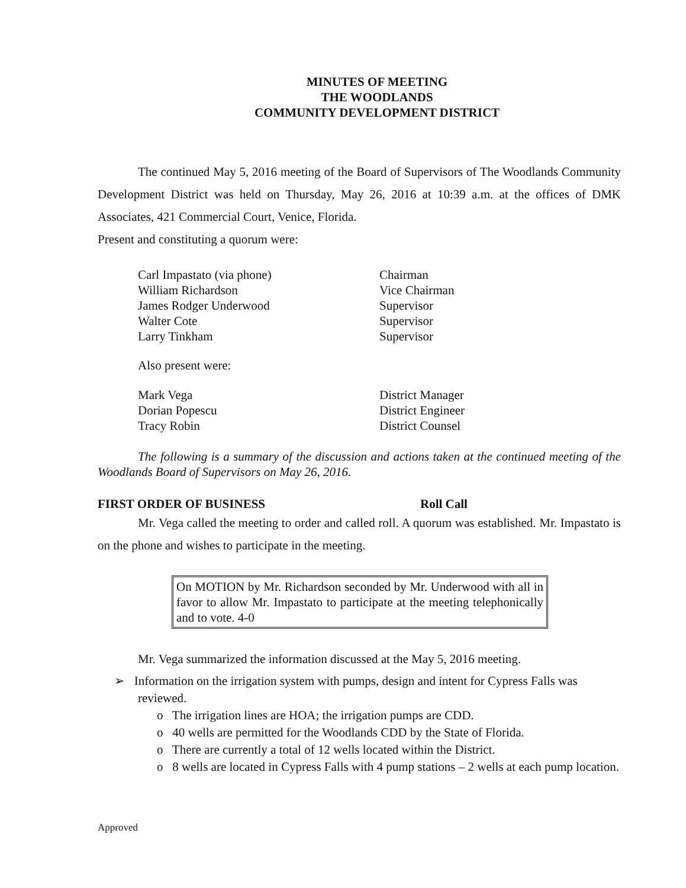MINUTES OF MEETING
THE WOODLANDS
COMMUNITY DEVELOPMENT DISTRICT
The continued May 5, 2016 meeting of the Board of Supervisors of The Woodlands Community Development District was held on Thursday, May 26, 2016 at 10:39 a.m. at the offices of DMK Associates, 421 Commercial Court, Venice, Florida.
Present and constituting a quorum were:
| Carl Impastato (via phone) | Chairman |
| William Richardson | Vice Chairman |
| James Rodger Underwood | Supervisor |
| Walter Cote | Supervisor |
| Larry Tinkham | Supervisor |
Also present were:
| Mark Vega | District Manager |
| Dorian Popescu | District Engineer |
| Tracy Robin | District Counsel |
The following is a summary of the discussion and actions taken at the continued meeting of the Woodlands Board of Supervisors on May 26, 2016.
FIRST ORDER OF BUSINESS Roll Call
Mr. Vega called the meeting to order and called roll. A quorum was established. Mr. Impastato is on the phone and wishes to participate in the meeting.
On MOTION by Mr. Richardson seconded by Mr. Underwood with all in favor to allow Mr. Impastato to participate at the meeting telephonically and to vote. 4-0
Mr. Vega summarized the information discussed at the May 5, 2016 meeting.
➢ Information on the irrigation system with pumps, design and intent for Cypress Falls was reviewed.
o The irrigation lines are HOA; the irrigation pumps are CDD.
o 40 wells are permitted for the Woodlands CDD by the State of Florida.
o There are currently a total of 12 wells located within the District.
o 8 wells are located in Cypress Falls with 4 pump stations – 2 wells at each pump location.
Approved